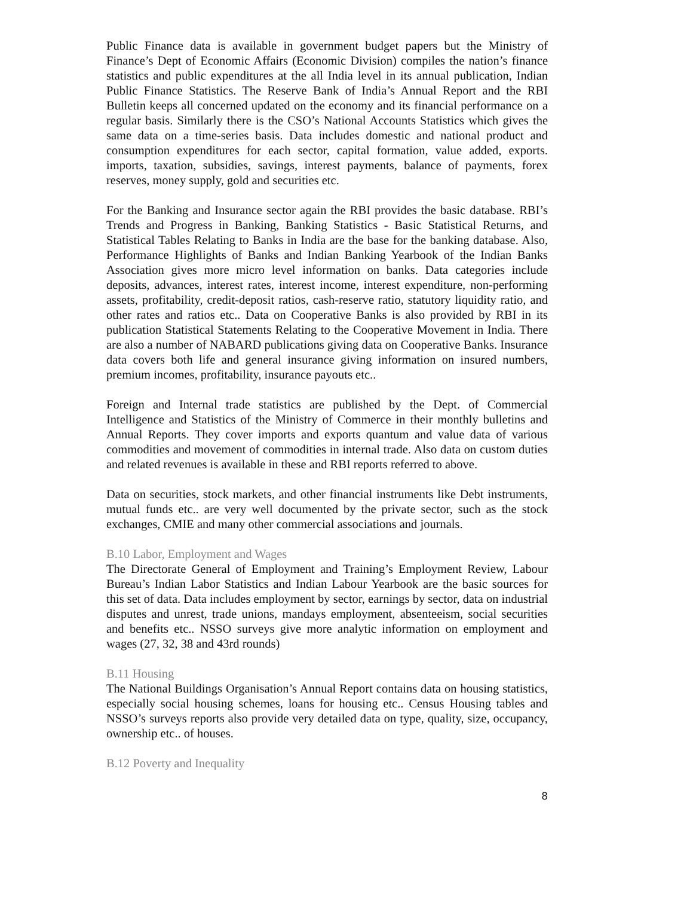Public Finance data is available in government budget papers but the Ministry of Finance’s Dept of Economic Affairs (Economic Division) compiles the nation’s finance statistics and public expenditures at the all India level in its annual publication, Indian Public Finance Statistics. The Reserve Bank of India’s Annual Report and the RBI Bulletin keeps all concerned updated on the economy and its financial performance on a regular basis. Similarly there is the CSO’s National Accounts Statistics which gives the same data on a time-series basis. Data includes domestic and national product and consumption expenditures for each sector, capital formation, value added, exports. imports, taxation, subsidies, savings, interest payments, balance of payments, forex reserves, money supply, gold and securities etc.
For the Banking and Insurance sector again the RBI provides the basic database. RBI’s Trends and Progress in Banking, Banking Statistics - Basic Statistical Returns, and Statistical Tables Relating to Banks in India are the base for the banking database. Also, Performance Highlights of Banks and Indian Banking Yearbook of the Indian Banks Association gives more micro level information on banks. Data categories include deposits, advances, interest rates, interest income, interest expenditure, non-performing assets, profitability, credit-deposit ratios, cash-reserve ratio, statutory liquidity ratio, and other rates and ratios etc.. Data on Cooperative Banks is also provided by RBI in its publication Statistical Statements Relating to the Cooperative Movement in India. There are also a number of NABARD publications giving data on Cooperative Banks. Insurance data covers both life and general insurance giving information on insured numbers, premium incomes, profitability, insurance payouts etc..
Foreign and Internal trade statistics are published by the Dept. of Commercial Intelligence and Statistics of the Ministry of Commerce in their monthly bulletins and Annual Reports. They cover imports and exports quantum and value data of various commodities and movement of commodities in internal trade. Also data on custom duties and related revenues is available in these and RBI reports referred to above.
Data on securities, stock markets, and other financial instruments like Debt instruments, mutual funds etc.. are very well documented by the private sector, such as the stock exchanges, CMIE and many other commercial associations and journals.
B.10 Labor, Employment and Wages
The Directorate General of Employment and Training’s Employment Review, Labour Bureau’s Indian Labor Statistics and Indian Labour Yearbook are the basic sources for this set of data. Data includes employment by sector, earnings by sector, data on industrial disputes and unrest, trade unions, mandays employment, absenteeism, social securities and benefits etc.. NSSO surveys give more analytic information on employment and wages (27, 32, 38 and 43rd rounds)
B.11 Housing
The National Buildings Organisation’s Annual Report contains data on housing statistics, especially social housing schemes, loans for housing etc.. Census Housing tables and NSSO’s surveys reports also provide very detailed data on type, quality, size, occupancy, ownership etc.. of houses.
B.12 Poverty and Inequality
8